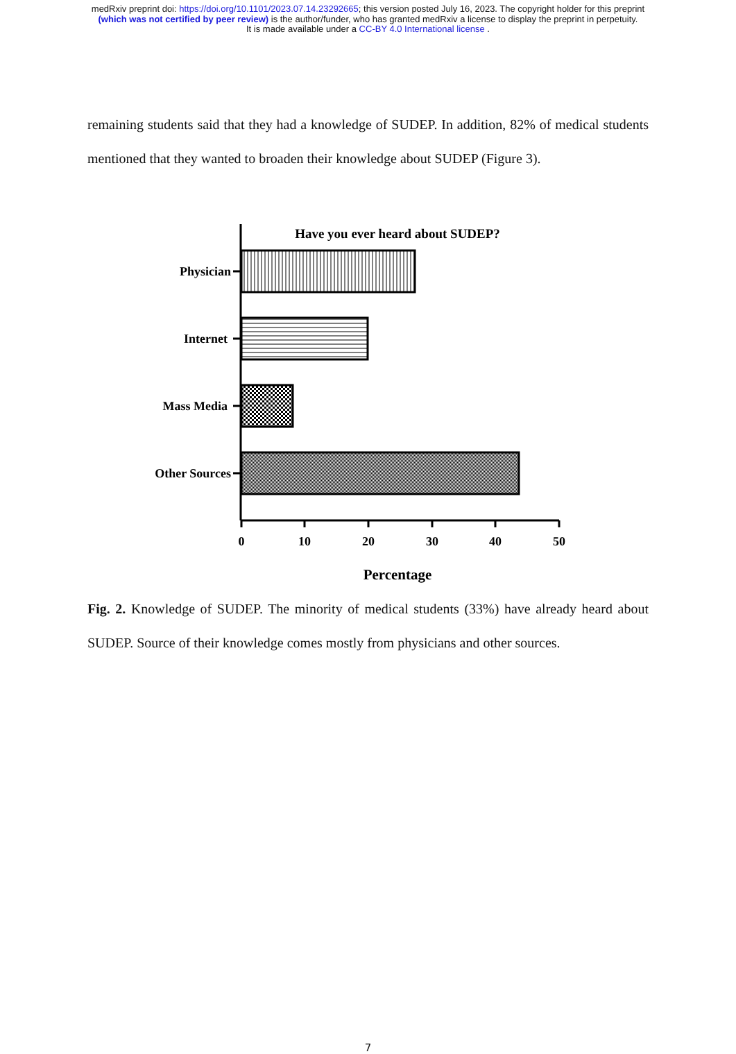medRxiv preprint doi: https://doi.org/10.1101/2023.07.14.23292665; this version posted July 16, 2023. The copyright holder for this preprint
(which was not certified by peer review) is the author/funder, who has granted medRxiv a license to display the preprint in perpetuity.
It is made available under a CC-BY 4.0 International license .
remaining students said that they had a knowledge of SUDEP. In addition, 82% of medical students mentioned that they wanted to broaden their knowledge about SUDEP (Figure 3).
Have you ever heard about SUDEP?
Physician
Internet
Mass Media
Other Sources
0
10
20
30
40
50
Percentage
Fig. 2. Knowledge of SUDEP. The minority of medical students (33%) have already heard about SUDEP. Source of their knowledge comes mostly from physicians and other sources.
7